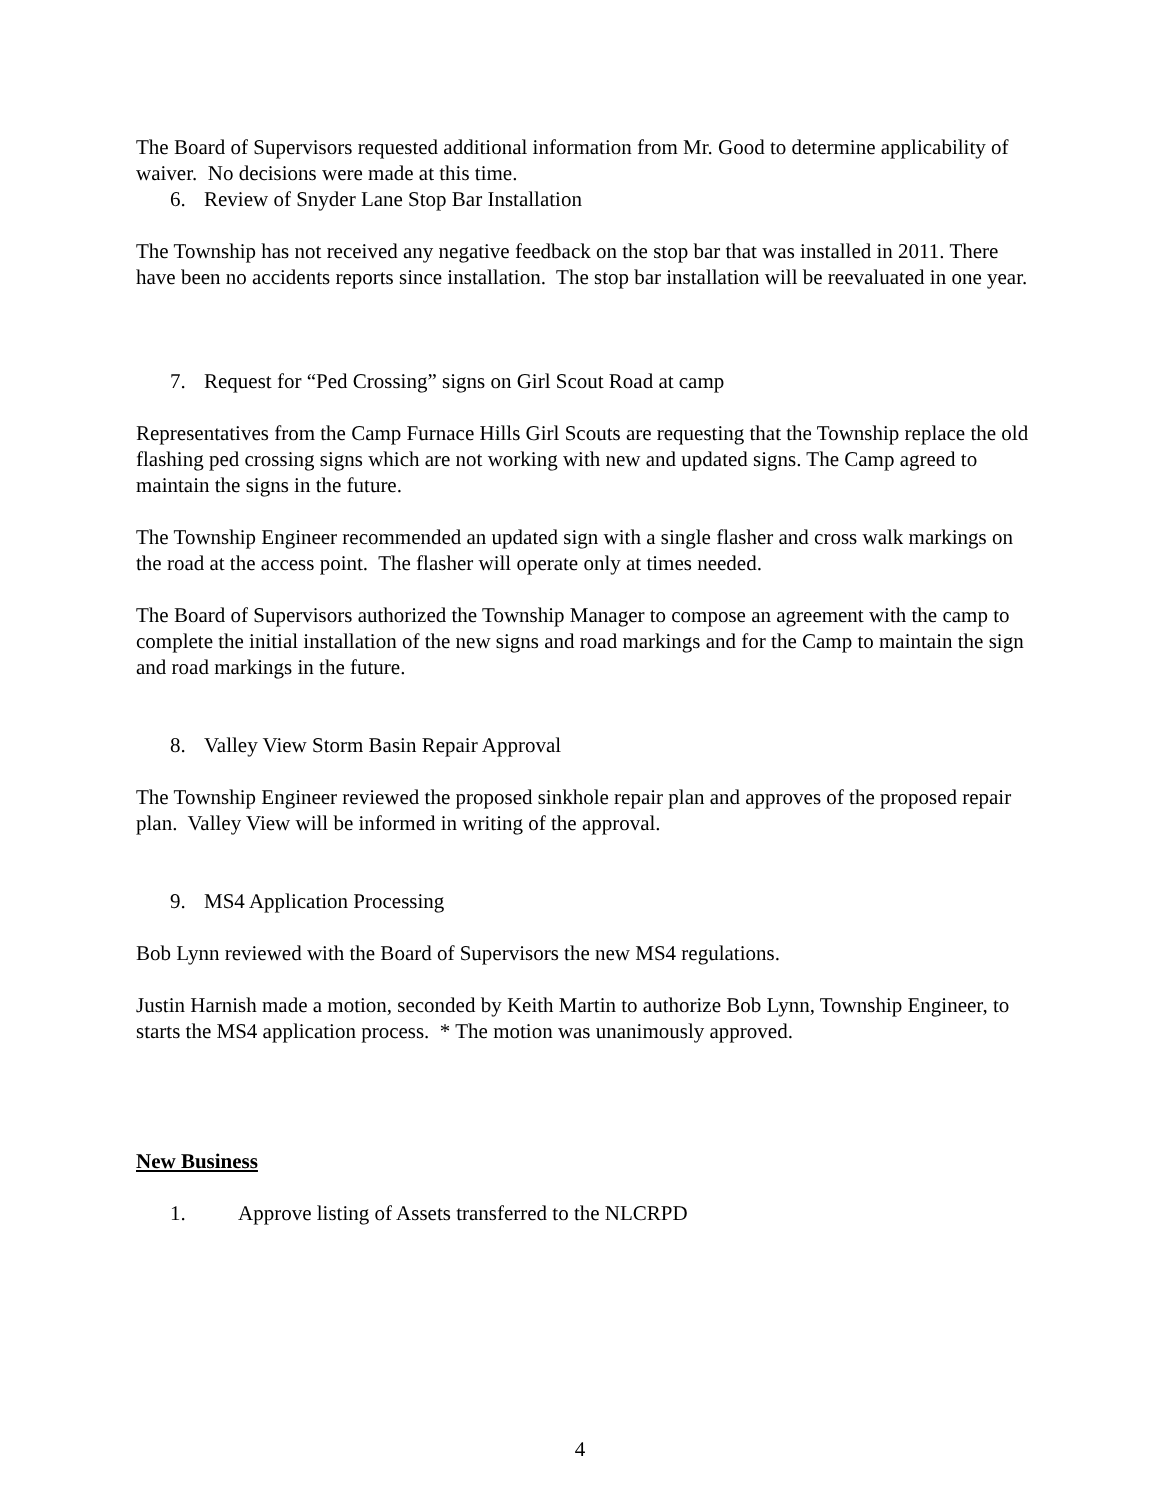The Board of Supervisors requested additional information from Mr. Good to determine applicability of waiver. No decisions were made at this time.
6. Review of Snyder Lane Stop Bar Installation
The Township has not received any negative feedback on the stop bar that was installed in 2011. There have been no accidents reports since installation. The stop bar installation will be reevaluated in one year.
7. Request for “Ped Crossing” signs on Girl Scout Road at camp
Representatives from the Camp Furnace Hills Girl Scouts are requesting that the Township replace the old flashing ped crossing signs which are not working with new and updated signs. The Camp agreed to maintain the signs in the future.
The Township Engineer recommended an updated sign with a single flasher and cross walk markings on the road at the access point. The flasher will operate only at times needed.
The Board of Supervisors authorized the Township Manager to compose an agreement with the camp to complete the initial installation of the new signs and road markings and for the Camp to maintain the sign and road markings in the future.
8. Valley View Storm Basin Repair Approval
The Township Engineer reviewed the proposed sinkhole repair plan and approves of the proposed repair plan. Valley View will be informed in writing of the approval.
9. MS4 Application Processing
Bob Lynn reviewed with the Board of Supervisors the new MS4 regulations.
Justin Harnish made a motion, seconded by Keith Martin to authorize Bob Lynn, Township Engineer, to starts the MS4 application process. * The motion was unanimously approved.
New Business
1. Approve listing of Assets transferred to the NLCRPD
4